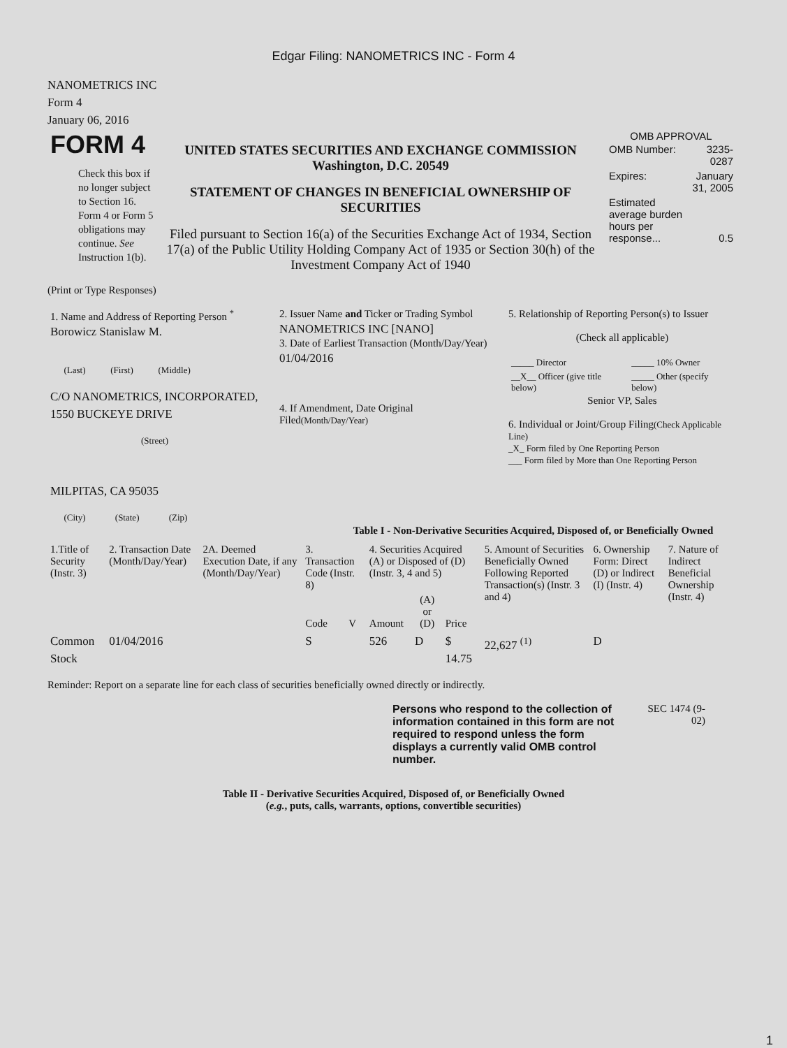Edgar Filing: NANOMETRICS INC - Form 4
NANOMETRICS INC
Form 4
January 06, 2016
| FORM 4 Check this box if no longer subject to Section 16. Form 4 or Form 5 obligations may continue. See Instruction 1(b). | UNITED STATES SECURITIES AND EXCHANGE COMMISSION Washington, D.C. 20549 STATEMENT OF CHANGES IN BENEFICIAL OWNERSHIP OF SECURITIES Filed pursuant to Section 16(a) of the Securities Exchange Act of 1934, Section 17(a) of the Public Utility Holding Company Act of 1935 or Section 30(h) of the Investment Company Act of 1940 | OMB APPROVAL / OMB Number: / 3235-0287 / / Expires: / January 31, 2005 / / Estimated average burden hours per response... / 0.5 / |
(Print or Type Responses)
| 1. Name and Address of Reporting Person <sup>*</sup> Borowicz Stanislaw M. (Last) (First) (Middle) C/O NANOMETRICS, INCORPORATED, 1550 BUCKEYE DRIVE (Street) MILPITAS, CA 95035 (City) (State) (Zip) | 2. Issuer Name and Ticker or Trading Symbol NANOMETRICS INC [NANO] 3. Date of Earliest Transaction (Month/Day/Year) 01/04/2016 4. If Amendment, Date Original Filed (Month/Day/Year) | 5. Relationship of Reporting Person(s) to Issuer (Check all applicable) / _____ Director / _____ 10% Owner / / __X__ Officer (give title below) / _____ Other (specify below) / Senior VP, Sales 6. Individual or Joint/Group Filing (Check Applicable Line) _X_ Form filed by One Reporting Person ___ Form filed by More than One Reporting Person |
Table I - Non-Derivative Securities Acquired, Disposed of, or Beneficially Owned
| 1.Title of Security (Instr. 3) | 2. Transaction Date (Month/Day/Year) | 2A. Deemed Execution Date, if any (Month/Day/Year) | 3. Transaction Code (Instr. 8) | | 4. Securities Acquired (A) or Disposed of (D) (Instr. 3, 4 and 5) | | | 5. Amount of Securities Beneficially Owned Following Reported Transaction(s) (Instr. 3 and 4) | 6. Ownership Form: Direct (D) or Indirect (I) (Instr. 4) | 7. Nature of Indirect Beneficial Ownership (Instr. 4) |
| --- | --- | --- | --- | --- | --- | --- | --- | --- | --- | --- |
| | | | Code | V | Amount | (A) or (D) | Price | | | |
| Common Stock | 01/04/2016 | | S | | 526 | D | $ 14.75 | 22,627 <sup>(1)</sup> | D | |
Reminder: Report on a separate line for each class of securities beneficially owned directly or indirectly.
| Persons who respond to the collection of information contained in this form are not required to respond unless the form displays a currently valid OMB control number. | SEC 1474 (9-02) |
Table II - Derivative Securities Acquired, Disposed of, or Beneficially Owned
(e.g., puts, calls, warrants, options, convertible securities)
1